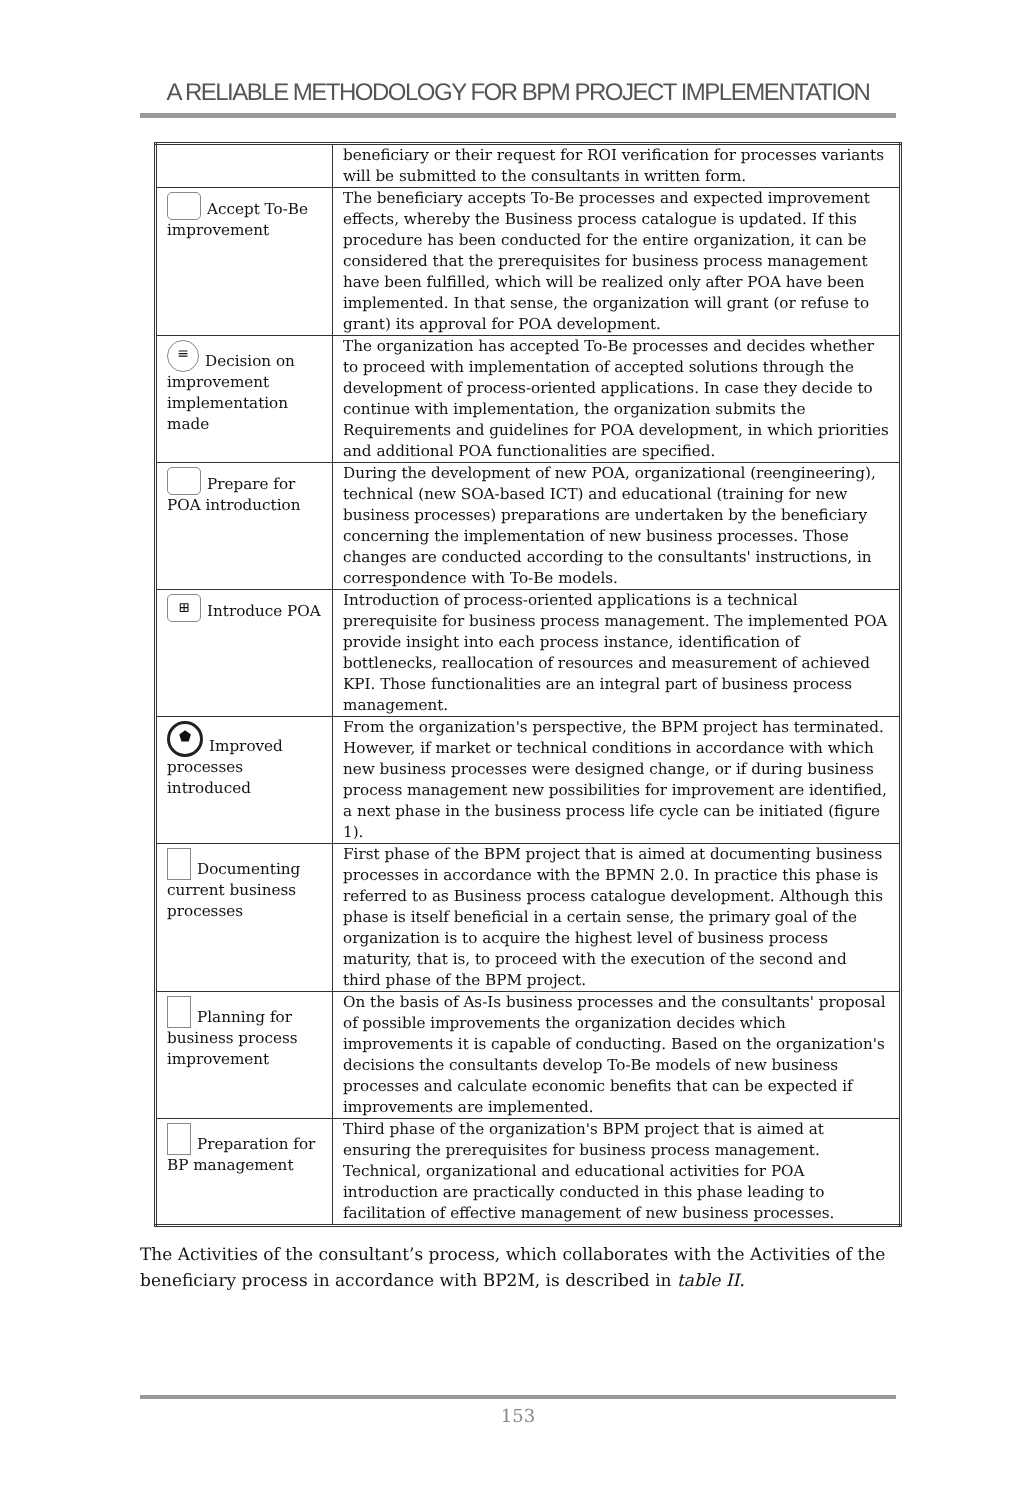A RELIABLE METHODOLOGY FOR BPM PROJECT IMPLEMENTATION
| | beneficiary or their request for ROI verification for processes variants will be submitted to the consultants in written form. |
| Accept To-Be improvement | The beneficiary accepts To-Be processes and expected improvement effects, whereby the Business process catalogue is updated. If this procedure has been conducted for the entire organization, it can be considered that the prerequisites for business process management have been fulfilled, which will be realized only after POA have been implemented. In that sense, the organization will grant (or refuse to grant) its approval for POA development. |
| ≡ Decision on improvement implementation made | The organization has accepted To-Be processes and decides whether to proceed with implementation of accepted solutions through the development of process-oriented applications. In case they decide to continue with implementation, the organization submits the Requirements and guidelines for POA development, in which priorities and additional POA functionalities are specified. |
| Prepare for POA introduction | During the development of new POA, organizational (reengineering), technical (new SOA-based ICT) and educational (training for new business processes) preparations are undertaken by the beneficiary concerning the implementation of new business processes. Those changes are conducted according to the consultants' instructions, in correspondence with To-Be models. |
| ⊞ Introduce POA | Introduction of process-oriented applications is a technical prerequisite for business process management. The implemented POA provide insight into each process instance, identification of bottlenecks, reallocation of resources and measurement of achieved KPI. Those functionalities are an integral part of business process management. |
| ⬟ Improved processes introduced | From the organization's perspective, the BPM project has terminated. However, if market or technical conditions in accordance with which new business processes were designed change, or if during business process management new possibilities for improvement are identified, a next phase in the business process life cycle can be initiated (figure 1). |
| Documenting current business processes | First phase of the BPM project that is aimed at documenting business processes in accordance with the BPMN 2.0. In practice this phase is referred to as Business process catalogue development. Although this phase is itself beneficial in a certain sense, the primary goal of the organization is to acquire the highest level of business process maturity, that is, to proceed with the execution of the second and third phase of the BPM project. |
| Planning for business process improvement | On the basis of As-Is business processes and the consultants' proposal of possible improvements the organization decides which improvements it is capable of conducting. Based on the organization's decisions the consultants develop To-Be models of new business processes and calculate economic benefits that can be expected if improvements are implemented. |
| Preparation for BP management | Third phase of the organization's BPM project that is aimed at ensuring the prerequisites for business process management. Technical, organizational and educational activities for POA introduction are practically conducted in this phase leading to facilitation of effective management of new business processes. |
The Activities of the consultant’s process, which collaborates with the Activities of the beneficiary process in accordance with BP2M, is described in table II.
153